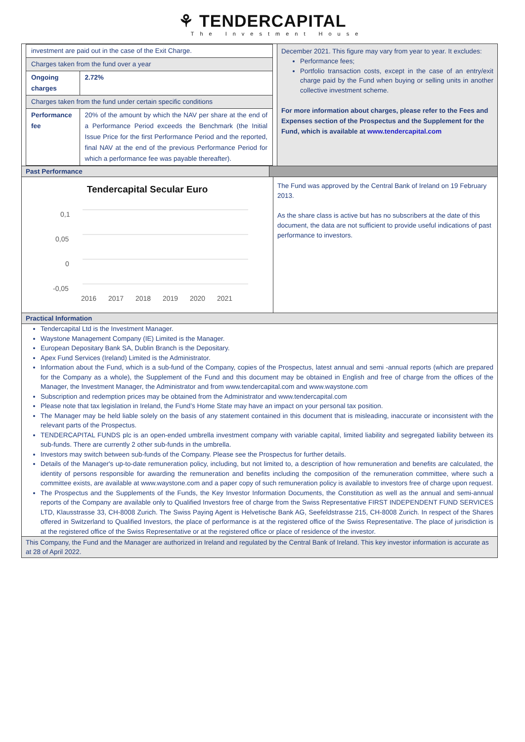⚘ TENDERCAPITAL
The Investment House
| investment are paid out in the case of the Exit Charge. | |
| Charges taken from the fund over a year | |
| Ongoing charges | 2.72% |
| Charges taken from the fund under certain specific conditions | |
| Performance fee | 20% of the amount by which the NAV per share at the end of a Performance Period exceeds the Benchmark (the Initial Issue Price for the first Performance Period and the reported, final NAV at the end of the previous Performance Period for which a performance fee was payable thereafter). |
December 2021. This figure may vary from year to year. It excludes:
Performance fees;
Portfolio transaction costs, except in the case of an entry/exit charge paid by the Fund when buying or selling units in another collective investment scheme.
For more information about charges, please refer to the Fees and Expenses section of the Prospectus and the Supplement for the Fund, which is available at www.tendercapital.com
Past Performance
Tendercapital Secular Euro
0,1
0,05
0
-0,05
2016
2017
2018
2019
2020
2021
The Fund was approved by the Central Bank of Ireland on 19 February 2013.
As the share class is active but has no subscribers at the date of this document, the data are not sufficient to provide useful indications of past performance to investors.
Practical Information
Tendercapital Ltd is the Investment Manager.
Waystone Management Company (IE) Limited is the Manager.
European Depositary Bank SA, Dublin Branch is the Depositary.
Apex Fund Services (Ireland) Limited is the Administrator.
Information about the Fund, which is a sub-fund of the Company, copies of the Prospectus, latest annual and semi -annual reports (which are prepared for the Company as a whole), the Supplement of the Fund and this document may be obtained in English and free of charge from the offices of the Manager, the Investment Manager, the Administrator and from www.tendercapital.com and www.waystone.com
Subscription and redemption prices may be obtained from the Administrator and www.tendercapital.com
Please note that tax legislation in Ireland, the Fund’s Home State may have an impact on your personal tax position.
The Manager may be held liable solely on the basis of any statement contained in this document that is misleading, inaccurate or inconsistent with the relevant parts of the Prospectus.
TENDERCAPITAL FUNDS plc is an open-ended umbrella investment company with variable capital, limited liability and segregated liability between its sub-funds. There are currently 2 other sub-funds in the umbrella.
Investors may switch between sub-funds of the Company. Please see the Prospectus for further details.
Details of the Manager's up-to-date remuneration policy, including, but not limited to, a description of how remuneration and benefits are calculated, the identity of persons responsible for awarding the remuneration and benefits including the composition of the remuneration committee, where such a committee exists, are available at www.waystone.com and a paper copy of such remuneration policy is available to investors free of charge upon request.
The Prospectus and the Supplements of the Funds, the Key Investor Information Documents, the Constitution as well as the annual and semi-annual reports of the Company are available only to Qualified Investors free of charge from the Swiss Representative FIRST INDEPENDENT FUND SERVICES LTD, Klausstrasse 33, CH-8008 Zurich. The Swiss Paying Agent is Helvetische Bank AG, Seefeldstrasse 215, CH-8008 Zurich. In respect of the Shares offered in Switzerland to Qualified Investors, the place of performance is at the registered office of the Swiss Representative. The place of jurisdiction is at the registered office of the Swiss Representative or at the registered office or place of residence of the investor.
This Company, the Fund and the Manager are authorized in Ireland and regulated by the Central Bank of Ireland. This key investor information is accurate as at 28 of April 2022.